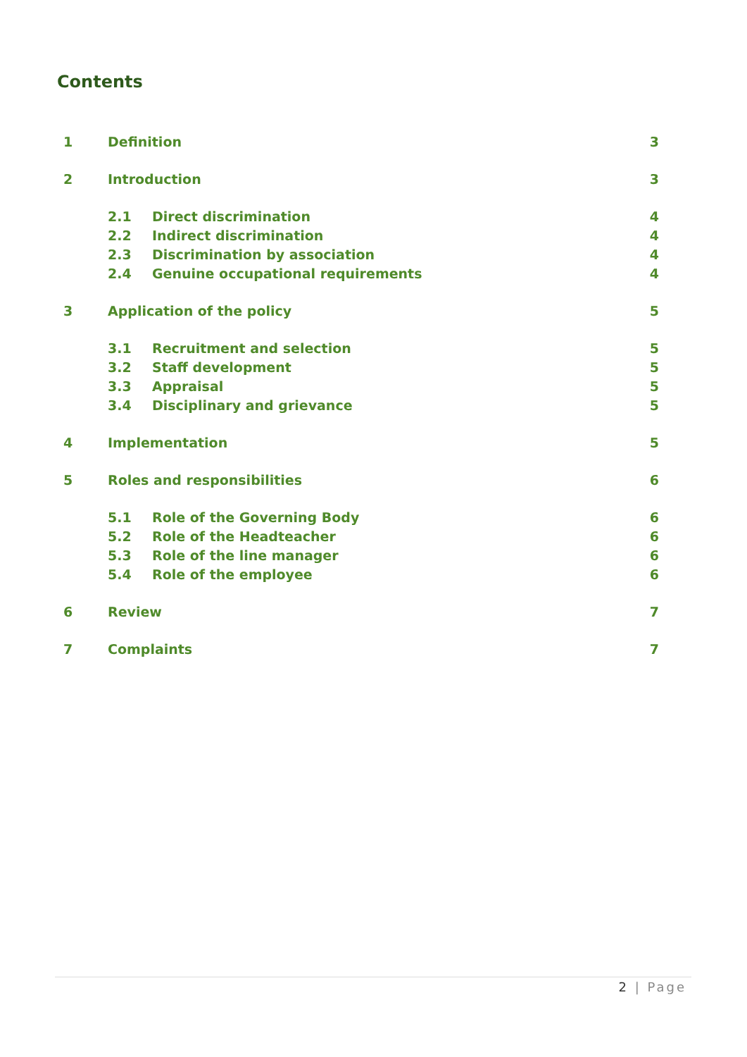Contents
1 Definition 3
2 Introduction 3
2.1 Direct discrimination 4
2.2 Indirect discrimination 4
2.3 Discrimination by association 4
2.4 Genuine occupational requirements 4
3 Application of the policy 5
3.1 Recruitment and selection 5
3.2 Staff development 5
3.3 Appraisal 5
3.4 Disciplinary and grievance 5
4 Implementation 5
5 Roles and responsibilities 6
5.1 Role of the Governing Body 6
5.2 Role of the Headteacher 6
5.3 Role of the line manager 6
5.4 Role of the employee 6
6 Review 7
7 Complaints 7
2 | Page